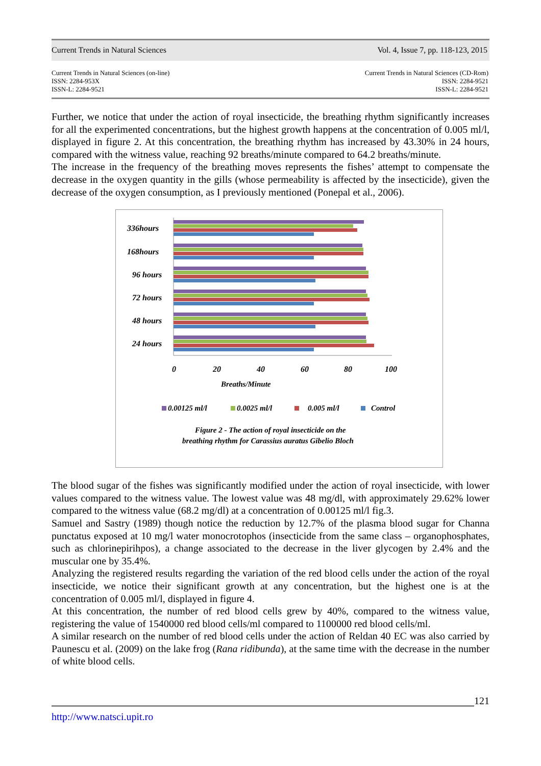Current Trends in Natural Sciences Vol. 4, Issue 7, pp. 118-123, 2015
Current Trends in Natural Sciences (on-line)
ISSN: 2284-953X
ISSN-L: 2284-9521
Current Trends in Natural Sciences (CD-Rom)
ISSN: 2284-9521
ISSN-L: 2284-9521
Further, we notice that under the action of royal insecticide, the breathing rhythm significantly increases for all the experimented concentrations, but the highest growth happens at the concentration of 0.005 ml/l, displayed in figure 2. At this concentration, the breathing rhythm has increased by 43.30% in 24 hours, compared with the witness value, reaching 92 breaths/minute compared to 64.2 breaths/minute.
The increase in the frequency of the breathing moves represents the fishes’ attempt to compensate the decrease in the oxygen quantity in the gills (whose permeability is affected by the insecticide), given the decrease of the oxygen consumption, as I previously mentioned (Ponepal et al., 2006).
336hours
168hours
96 hours
72 hours
48 hours
24 hours
0
20
40
60
80
100
Breaths/Minute
0.00125 ml/l
0.0025 ml/l
0.005 ml/l
Control
Figure 2 - The action of royal insecticide on the
breathing rhythm for Carassius auratus Gibelio Bloch
The blood sugar of the fishes was significantly modified under the action of royal insecticide, with lower values compared to the witness value. The lowest value was 48 mg/dl, with approximately 29.62% lower compared to the witness value (68.2 mg/dl) at a concentration of 0.00125 ml/l fig.3.
Samuel and Sastry (1989) though notice the reduction by 12.7% of the plasma blood sugar for Channa punctatus exposed at 10 mg/l water monocrotophos (insecticide from the same class – organophosphates, such as chlorinepirihpos), a change associated to the decrease in the liver glycogen by 2.4% and the muscular one by 35.4%.
Analyzing the registered results regarding the variation of the red blood cells under the action of the royal insecticide, we notice their significant growth at any concentration, but the highest one is at the concentration of 0.005 ml/l, displayed in figure 4.
At this concentration, the number of red blood cells grew by 40%, compared to the witness value, registering the value of 1540000 red blood cells/ml compared to 1100000 red blood cells/ml.
A similar research on the number of red blood cells under the action of Reldan 40 EC was also carried by Paunescu et al. (2009) on the lake frog (Rana ridibunda), at the same time with the decrease in the number of white blood cells.
121
http://www.natsci.upit.ro